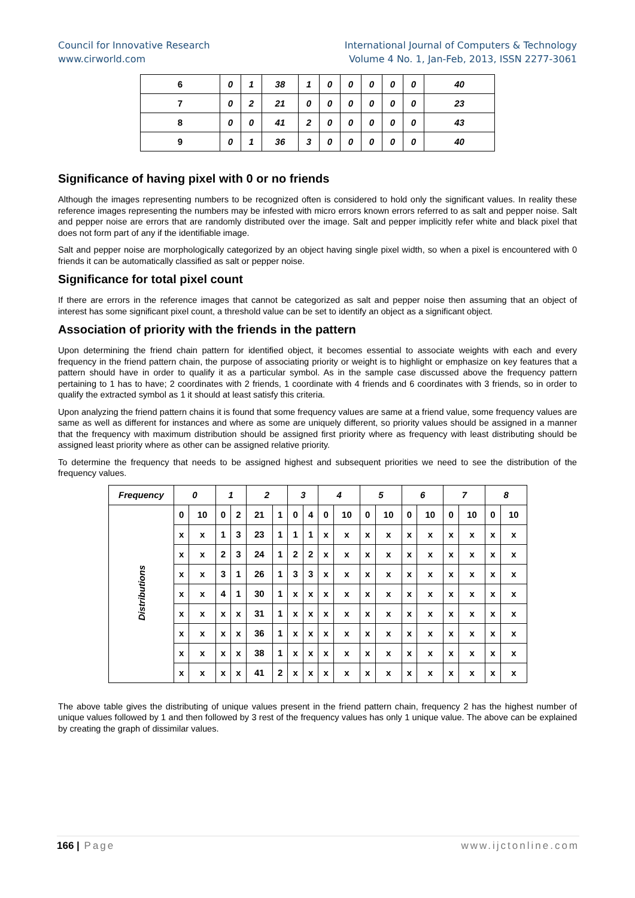Council for Innovative Research
www.cirworld.com
International Journal of Computers & Technology
Volume 4 No. 1, Jan-Feb, 2013, ISSN 2277-3061
| 6 | 0 | 1 | 38 | 1 | 0 | 0 | 0 | 0 | 0 | 40 |
| 7 | 0 | 2 | 21 | 0 | 0 | 0 | 0 | 0 | 0 | 23 |
| 8 | 0 | 0 | 41 | 2 | 0 | 0 | 0 | 0 | 0 | 43 |
| 9 | 0 | 1 | 36 | 3 | 0 | 0 | 0 | 0 | 0 | 40 |
Significance of having pixel with 0 or no friends
Although the images representing numbers to be recognized often is considered to hold only the significant values. In reality these reference images representing the numbers may be infested with micro errors known errors referred to as salt and pepper noise. Salt and pepper noise are errors that are randomly distributed over the image. Salt and pepper implicitly refer white and black pixel that does not form part of any if the identifiable image.
Salt and pepper noise are morphologically categorized by an object having single pixel width, so when a pixel is encountered with 0 friends it can be automatically classified as salt or pepper noise.
Significance for total pixel count
If there are errors in the reference images that cannot be categorized as salt and pepper noise then assuming that an object of interest has some significant pixel count, a threshold value can be set to identify an object as a significant object.
Association of priority with the friends in the pattern
Upon determining the friend chain pattern for identified object, it becomes essential to associate weights with each and every frequency in the friend pattern chain, the purpose of associating priority or weight is to highlight or emphasize on key features that a pattern should have in order to qualify it as a particular symbol. As in the sample case discussed above the frequency pattern pertaining to 1 has to have; 2 coordinates with 2 friends, 1 coordinate with 4 friends and 6 coordinates with 3 friends, so in order to qualify the extracted symbol as 1 it should at least satisfy this criteria.
Upon analyzing the friend pattern chains it is found that some frequency values are same at a friend value, some frequency values are same as well as different for instances and where as some are uniquely different, so priority values should be assigned in a manner that the frequency with maximum distribution should be assigned first priority where as frequency with least distributing should be assigned least priority where as other can be assigned relative priority.
To determine the frequency that needs to be assigned highest and subsequent priorities we need to see the distribution of the frequency values.
| Frequency | 0 | | 1 | | 2 | | 3 | | 4 | | 5 | | 6 | | 7 | | 8 | |
| --- | --- | --- | --- | --- | --- | --- | --- | --- | --- | --- | --- | --- | --- | --- | --- | --- | --- | --- |
| Distributions | 0 | 10 | 0 | 2 | 21 | 1 | 0 | 4 | 0 | 10 | 0 | 10 | 0 | 10 | 0 | 10 | 0 | 10 |
| | x | x | 1 | 3 | 23 | 1 | 1 | 1 | x | x | x | x | x | x | x | x | x | x |
| | x | x | 2 | 3 | 24 | 1 | 2 | 2 | x | x | x | x | x | x | x | x | x | x |
| | x | x | 3 | 1 | 26 | 1 | 3 | 3 | x | x | x | x | x | x | x | x | x | x |
| | x | x | 4 | 1 | 30 | 1 | x | x | x | x | x | x | x | x | x | x | x | x |
| | x | x | x | x | 31 | 1 | x | x | x | x | x | x | x | x | x | x | x | x |
| | x | x | x | x | 36 | 1 | x | x | x | x | x | x | x | x | x | x | x | x |
| | x | x | x | x | 38 | 1 | x | x | x | x | x | x | x | x | x | x | x | x |
| | x | x | x | x | 41 | 2 | x | x | x | x | x | x | x | x | x | x | x | x |
The above table gives the distributing of unique values present in the friend pattern chain, frequency 2 has the highest number of unique values followed by 1 and then followed by 3 rest of the frequency values has only 1 unique value. The above can be explained by creating the graph of dissimilar values.
166 | Page www.ijctonline.com